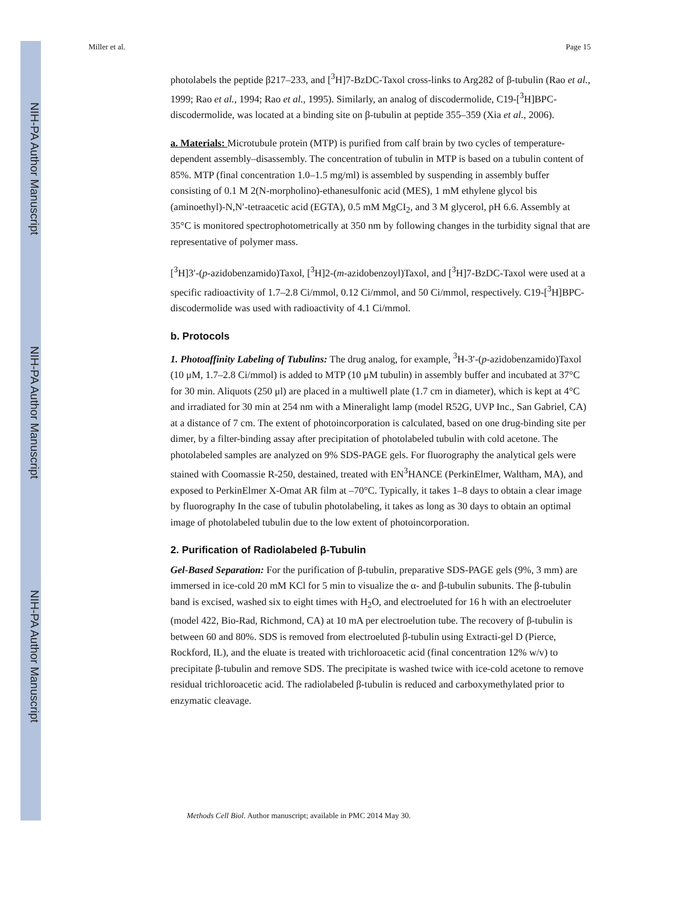NIH-PA Author Manuscript
NIH-PA Author Manuscript
NIH-PA Author Manuscript
Miller et al. Page 15
photolabels the peptide β217–233, and [<sup>3</sup>H]7-BzDC-Taxol cross-links to Arg282 of β-tubulin (Rao et al., 1999; Rao et al., 1994; Rao et al., 1995). Similarly, an analog of discodermolide, C19-[<sup>3</sup>H]BPC-discodermolide, was located at a binding site on β-tubulin at peptide 355–359 (Xia et al., 2006).
a. Materials: Microtubule protein (MTP) is purified from calf brain by two cycles of temperature-dependent assembly–disassembly. The concentration of tubulin in MTP is based on a tubulin content of 85%. MTP (final concentration 1.0–1.5 mg/ml) is assembled by suspending in assembly buffer consisting of 0.1 M 2(N-morpholino)-ethanesulfonic acid (MES), 1 mM ethylene glycol bis (aminoethyl)-N,N′-tetraacetic acid (EGTA), 0.5 mM MgCI<sub>2</sub>, and 3 M glycerol, pH 6.6. Assembly at 35°C is monitored spectrophotometrically at 350 nm by following changes in the turbidity signal that are representative of polymer mass.
[<sup>3</sup>H]3′-(p-azidobenzamido)Taxol, [<sup>3</sup>H]2-(m-azidobenzoyl)Taxol, and [<sup>3</sup>H]7-BzDC-Taxol were used at a specific radioactivity of 1.7–2.8 Ci/mmol, 0.12 Ci/mmol, and 50 Ci/mmol, respectively. C19-[<sup>3</sup>H]BPC-discodermolide was used with radioactivity of 4.1 Ci/mmol.
b. Protocols
1. Photoaffinity Labeling of Tubulins: The drug analog, for example, <sup>3</sup>H-3′-(p-azidobenzamido)Taxol (10 μM, 1.7–2.8 Ci/mmol) is added to MTP (10 μM tubulin) in assembly buffer and incubated at 37°C for 30 min. Aliquots (250 μl) are placed in a multiwell plate (1.7 cm in diameter), which is kept at 4°C and irradiated for 30 min at 254 nm with a Mineralight lamp (model R52G, UVP Inc., San Gabriel, CA) at a distance of 7 cm. The extent of photoincorporation is calculated, based on one drug-binding site per dimer, by a filter-binding assay after precipitation of photolabeled tubulin with cold acetone. The photolabeled samples are analyzed on 9% SDS-PAGE gels. For fluorography the analytical gels were stained with Coomassie R-250, destained, treated with EN<sup>3</sup>HANCE (PerkinElmer, Waltham, MA), and exposed to PerkinElmer X-Omat AR film at –70°C. Typically, it takes 1–8 days to obtain a clear image by fluorography In the case of tubulin photolabeling, it takes as long as 30 days to obtain an optimal image of photolabeled tubulin due to the low extent of photoincorporation.
2. Purification of Radiolabeled β-Tubulin
Gel-Based Separation: For the purification of β-tubulin, preparative SDS-PAGE gels (9%, 3 mm) are immersed in ice-cold 20 mM KCl for 5 min to visualize the α- and β-tubulin subunits. The β-tubulin band is excised, washed six to eight times with H<sub>2</sub>O, and electroeluted for 16 h with an electroeluter (model 422, Bio-Rad, Richmond, CA) at 10 mA per electroelution tube. The recovery of β-tubulin is between 60 and 80%. SDS is removed from electroeluted β-tubulin using Extracti-gel D (Pierce, Rockford, IL), and the eluate is treated with trichloroacetic acid (final concentration 12% w/v) to precipitate β-tubulin and remove SDS. The precipitate is washed twice with ice-cold acetone to remove residual trichloroacetic acid. The radiolabeled β-tubulin is reduced and carboxymethylated prior to enzymatic cleavage.
Methods Cell Biol. Author manuscript; available in PMC 2014 May 30.